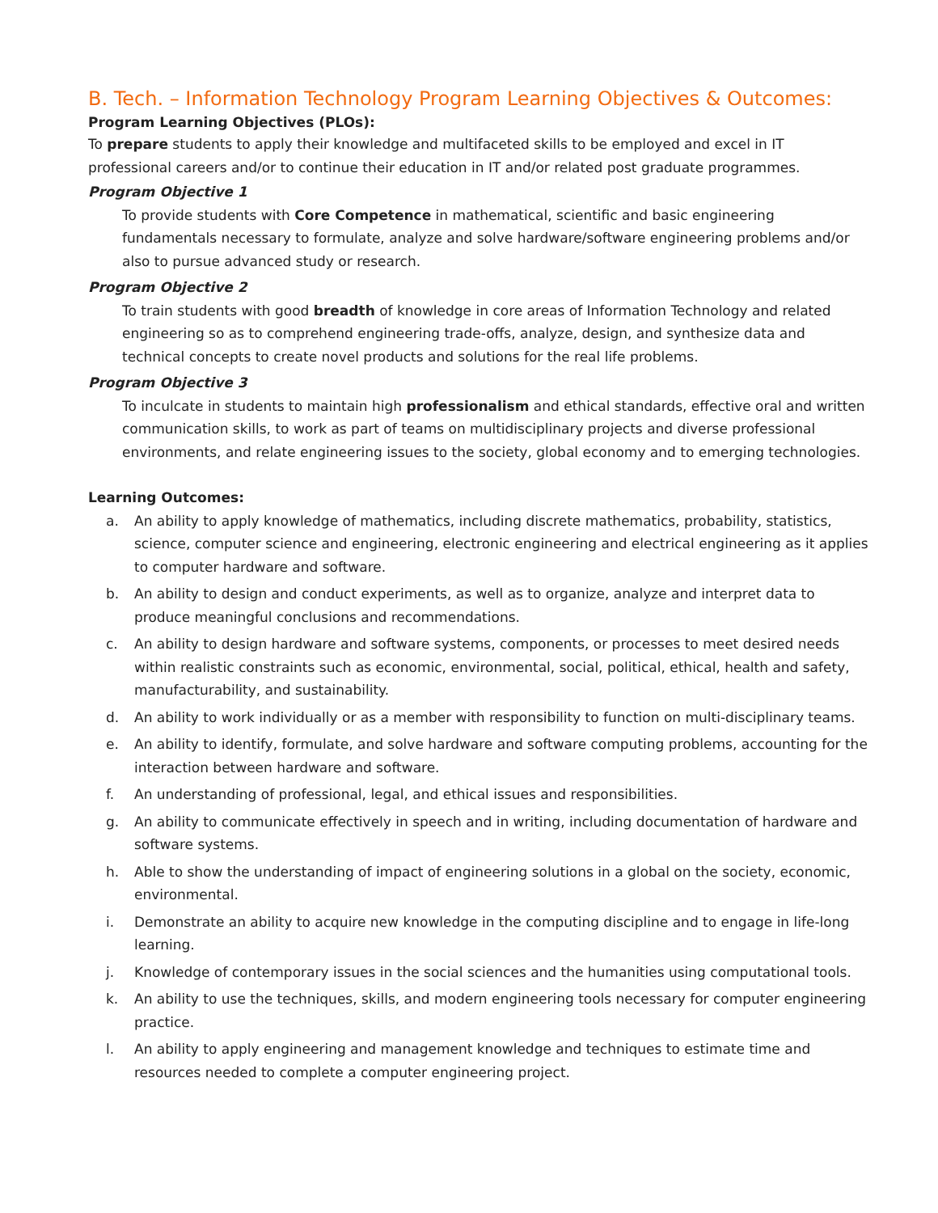B. Tech. – Information Technology Program Learning Objectives & Outcomes:
Program Learning Objectives (PLOs):
To prepare students to apply their knowledge and multifaceted skills to be employed and excel in IT professional careers and/or to continue their education in IT and/or related post graduate programmes.
Program Objective 1
To provide students with Core Competence in mathematical, scientific and basic engineering fundamentals necessary to formulate, analyze and solve hardware/software engineering problems and/or also to pursue advanced study or research.
Program Objective 2
To train students with good breadth of knowledge in core areas of Information Technology and related engineering so as to comprehend engineering trade-offs, analyze, design, and synthesize data and technical concepts to create novel products and solutions for the real life problems.
Program Objective 3
To inculcate in students to maintain high professionalism and ethical standards, effective oral and written communication skills, to work as part of teams on multidisciplinary projects and diverse professional environments, and relate engineering issues to the society, global economy and to emerging technologies.
Learning Outcomes:
a. An ability to apply knowledge of mathematics, including discrete mathematics, probability, statistics, science, computer science and engineering, electronic engineering and electrical engineering as it applies to computer hardware and software.
b. An ability to design and conduct experiments, as well as to organize, analyze and interpret data to produce meaningful conclusions and recommendations.
c. An ability to design hardware and software systems, components, or processes to meet desired needs within realistic constraints such as economic, environmental, social, political, ethical, health and safety, manufacturability, and sustainability.
d. An ability to work individually or as a member with responsibility to function on multi-disciplinary teams.
e. An ability to identify, formulate, and solve hardware and software computing problems, accounting for the interaction between hardware and software.
f. An understanding of professional, legal, and ethical issues and responsibilities.
g. An ability to communicate effectively in speech and in writing, including documentation of hardware and software systems.
h. Able to show the understanding of impact of engineering solutions in a global on the society, economic, environmental.
i. Demonstrate an ability to acquire new knowledge in the computing discipline and to engage in life-long learning.
j. Knowledge of contemporary issues in the social sciences and the humanities using computational tools.
k. An ability to use the techniques, skills, and modern engineering tools necessary for computer engineering practice.
l. An ability to apply engineering and management knowledge and techniques to estimate time and resources needed to complete a computer engineering project.